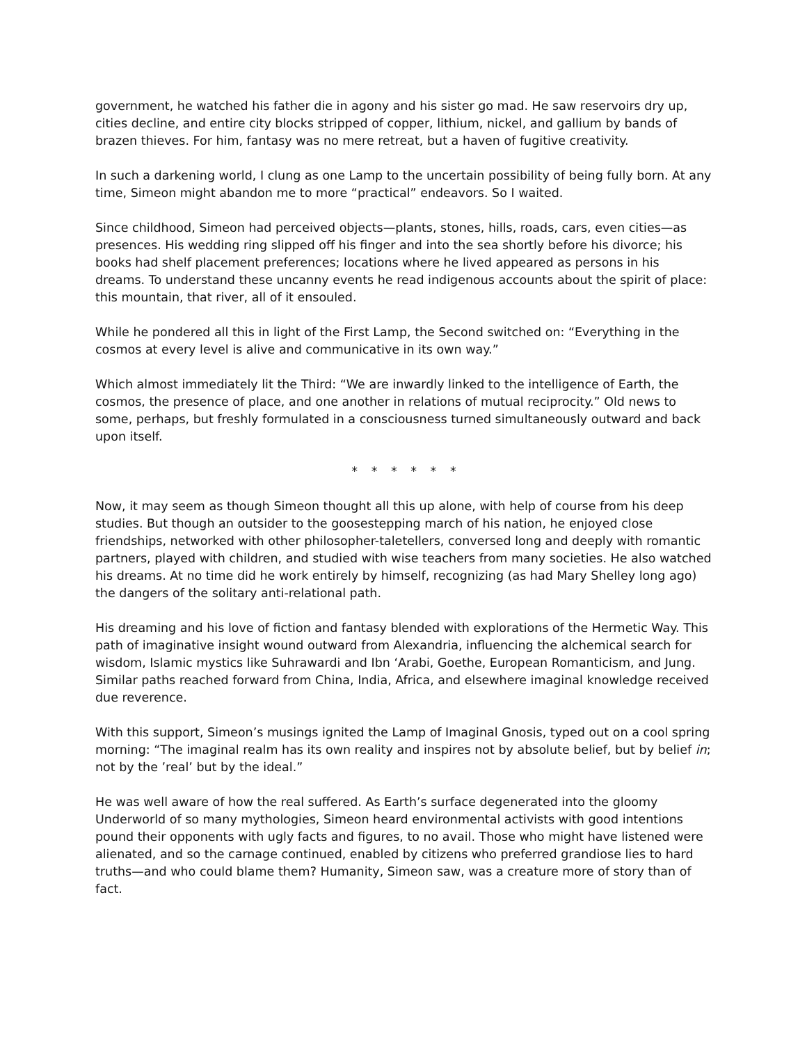government, he watched his father die in agony and his sister go mad. He saw reservoirs dry up, cities decline, and entire city blocks stripped of copper, lithium, nickel, and gallium by bands of brazen thieves. For him, fantasy was no mere retreat, but a haven of fugitive creativity.
In such a darkening world, I clung as one Lamp to the uncertain possibility of being fully born. At any time, Simeon might abandon me to more “practical” endeavors. So I waited.
Since childhood, Simeon had perceived objects—plants, stones, hills, roads, cars, even cities—as presences. His wedding ring slipped off his finger and into the sea shortly before his divorce; his books had shelf placement preferences; locations where he lived appeared as persons in his dreams. To understand these uncanny events he read indigenous accounts about the spirit of place: this mountain, that river, all of it ensouled.
While he pondered all this in light of the First Lamp, the Second switched on: “Everything in the cosmos at every level is alive and communicative in its own way.”
Which almost immediately lit the Third: “We are inwardly linked to the intelligence of Earth, the cosmos, the presence of place, and one another in relations of mutual reciprocity.” Old news to some, perhaps, but freshly formulated in a consciousness turned simultaneously outward and back upon itself.
* * * * * *
Now, it may seem as though Simeon thought all this up alone, with help of course from his deep studies. But though an outsider to the goosestepping march of his nation, he enjoyed close friendships, networked with other philosopher-taletellers, conversed long and deeply with romantic partners, played with children, and studied with wise teachers from many societies. He also watched his dreams. At no time did he work entirely by himself, recognizing (as had Mary Shelley long ago) the dangers of the solitary anti-relational path.
His dreaming and his love of fiction and fantasy blended with explorations of the Hermetic Way. This path of imaginative insight wound outward from Alexandria, influencing the alchemical search for wisdom, Islamic mystics like Suhrawardi and Ibn ‘Arabi, Goethe, European Romanticism, and Jung. Similar paths reached forward from China, India, Africa, and elsewhere imaginal knowledge received due reverence.
With this support, Simeon’s musings ignited the Lamp of Imaginal Gnosis, typed out on a cool spring morning: “The imaginal realm has its own reality and inspires not by absolute belief, but by belief in; not by the ’real’ but by the ideal.”
He was well aware of how the real suffered. As Earth’s surface degenerated into the gloomy Underworld of so many mythologies, Simeon heard environmental activists with good intentions pound their opponents with ugly facts and figures, to no avail. Those who might have listened were alienated, and so the carnage continued, enabled by citizens who preferred grandiose lies to hard truths—and who could blame them? Humanity, Simeon saw, was a creature more of story than of fact.